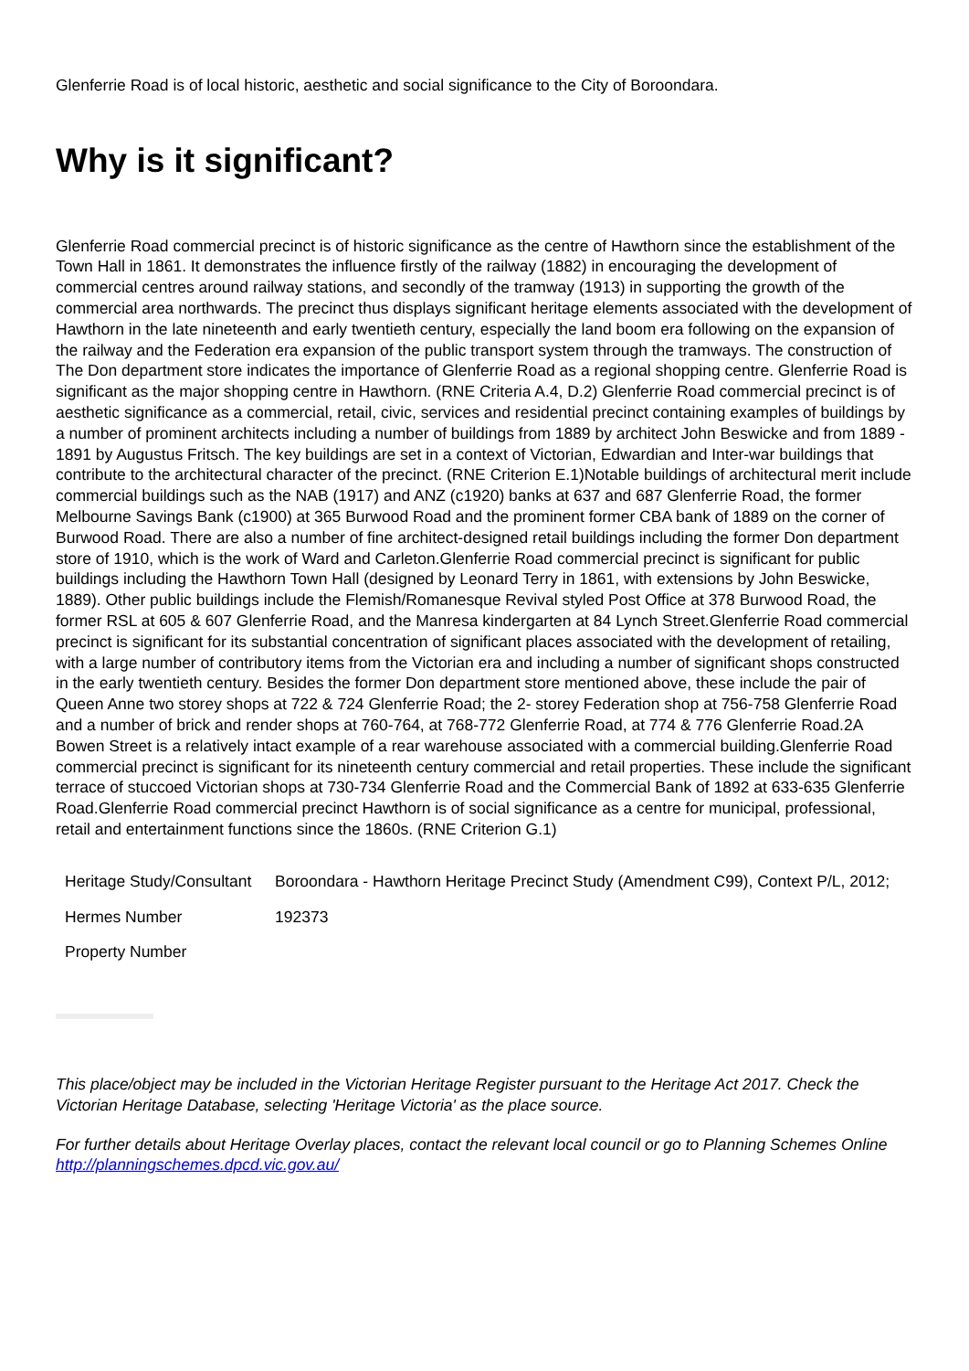Glenferrie Road is of local historic, aesthetic and social significance to the City of Boroondara.
Why is it significant?
Glenferrie Road commercial precinct is of historic significance as the centre of Hawthorn since the establishment of the Town Hall in 1861. It demonstrates the influence firstly of the railway (1882) in encouraging the development of commercial centres around railway stations, and secondly of the tramway (1913) in supporting the growth of the commercial area northwards. The precinct thus displays significant heritage elements associated with the development of Hawthorn in the late nineteenth and early twentieth century, especially the land boom era following on the expansion of the railway and the Federation era expansion of the public transport system through the tramways. The construction of The Don department store indicates the importance of Glenferrie Road as a regional shopping centre. Glenferrie Road is significant as the major shopping centre in Hawthorn. (RNE Criteria A.4, D.2) Glenferrie Road commercial precinct is of aesthetic significance as a commercial, retail, civic, services and residential precinct containing examples of buildings by a number of prominent architects including a number of buildings from 1889 by architect John Beswicke and from 1889 - 1891 by Augustus Fritsch. The key buildings are set in a context of Victorian, Edwardian and Inter-war buildings that contribute to the architectural character of the precinct. (RNE Criterion E.1)Notable buildings of architectural merit include commercial buildings such as the NAB (1917) and ANZ (c1920) banks at 637 and 687 Glenferrie Road, the former Melbourne Savings Bank (c1900) at 365 Burwood Road and the prominent former CBA bank of 1889 on the corner of Burwood Road. There are also a number of fine architect-designed retail buildings including the former Don department store of 1910, which is the work of Ward and Carleton.Glenferrie Road commercial precinct is significant for public buildings including the Hawthorn Town Hall (designed by Leonard Terry in 1861, with extensions by John Beswicke, 1889). Other public buildings include the Flemish/Romanesque Revival styled Post Office at 378 Burwood Road, the former RSL at 605 & 607 Glenferrie Road, and the Manresa kindergarten at 84 Lynch Street.Glenferrie Road commercial precinct is significant for its substantial concentration of significant places associated with the development of retailing, with a large number of contributory items from the Victorian era and including a number of significant shops constructed in the early twentieth century. Besides the former Don department store mentioned above, these include the pair of Queen Anne two storey shops at 722 & 724 Glenferrie Road; the 2- storey Federation shop at 756-758 Glenferrie Road and a number of brick and render shops at 760-764, at 768-772 Glenferrie Road, at 774 & 776 Glenferrie Road.2A Bowen Street is a relatively intact example of a rear warehouse associated with a commercial building.Glenferrie Road commercial precinct is significant for its nineteenth century commercial and retail properties. These include the significant terrace of stuccoed Victorian shops at 730-734 Glenferrie Road and the Commercial Bank of 1892 at 633-635 Glenferrie Road.Glenferrie Road commercial precinct Hawthorn is of social significance as a centre for municipal, professional, retail and entertainment functions since the 1860s. (RNE Criterion G.1)
| Heritage Study/Consultant | Boroondara - Hawthorn Heritage Precinct Study (Amendment C99), Context P/L, 2012; |
| Hermes Number | 192373 |
| Property Number | |
This place/object may be included in the Victorian Heritage Register pursuant to the Heritage Act 2017. Check the Victorian Heritage Database, selecting 'Heritage Victoria' as the place source.
For further details about Heritage Overlay places, contact the relevant local council or go to Planning Schemes Online http://planningschemes.dpcd.vic.gov.au/